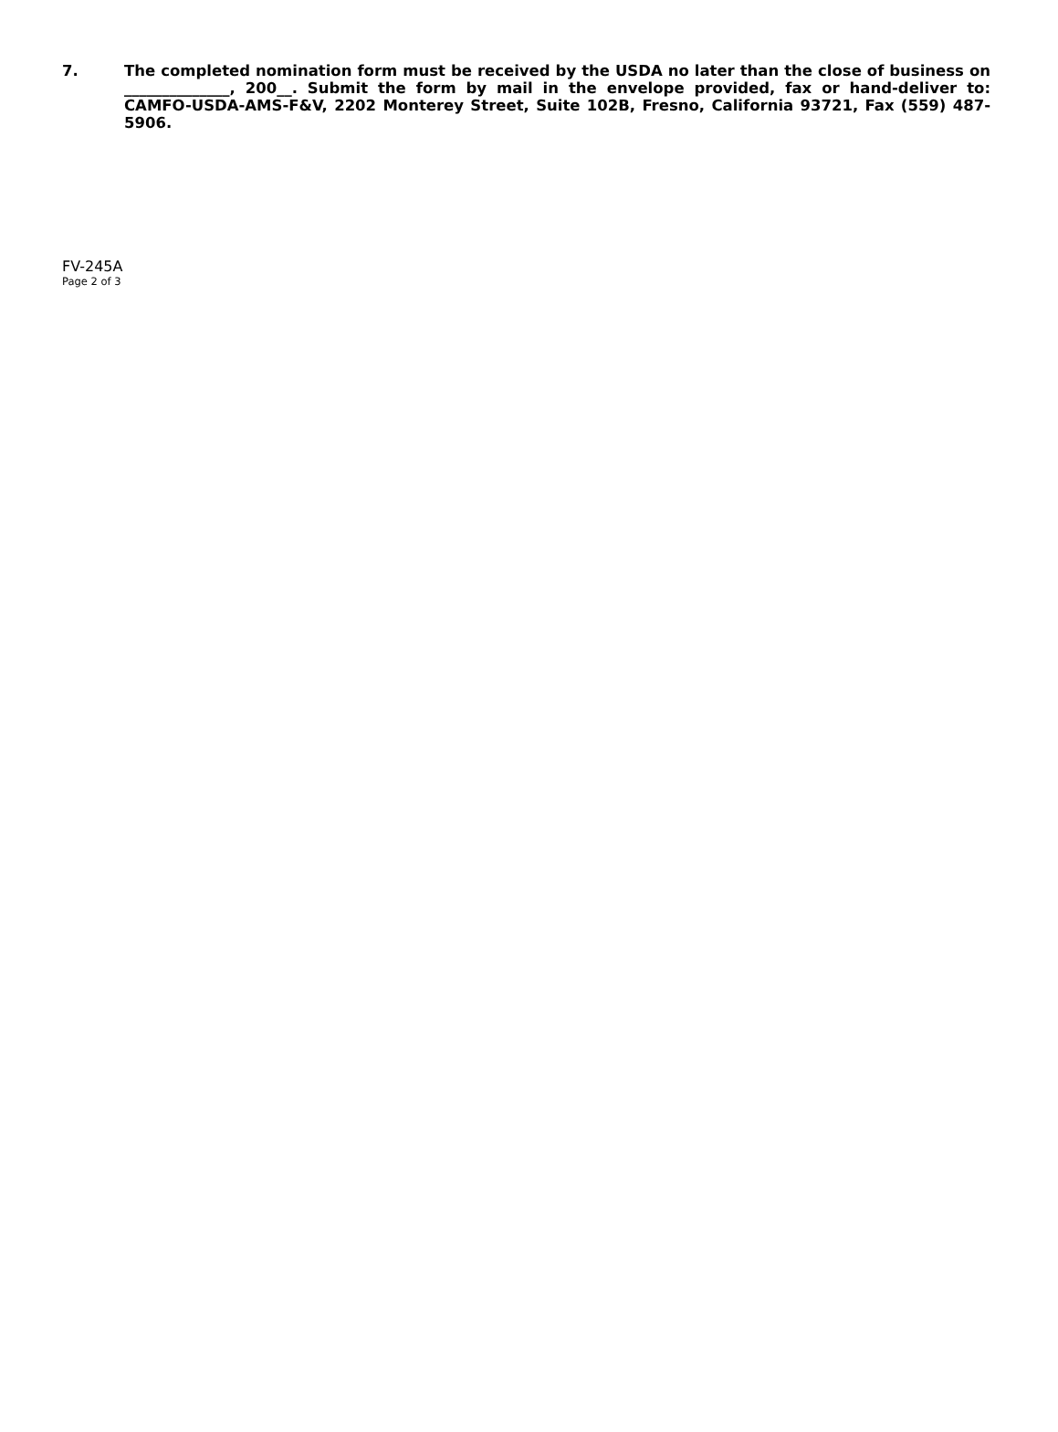7. The completed nomination form must be received by the USDA no later than the close of business on ______________, 200__. Submit the form by mail in the envelope provided, fax or hand-deliver to: CAMFO-USDA-AMS-F&V, 2202 Monterey Street, Suite 102B, Fresno, California 93721, Fax (559) 487-5906.
FV-245A
Page 2 of 3